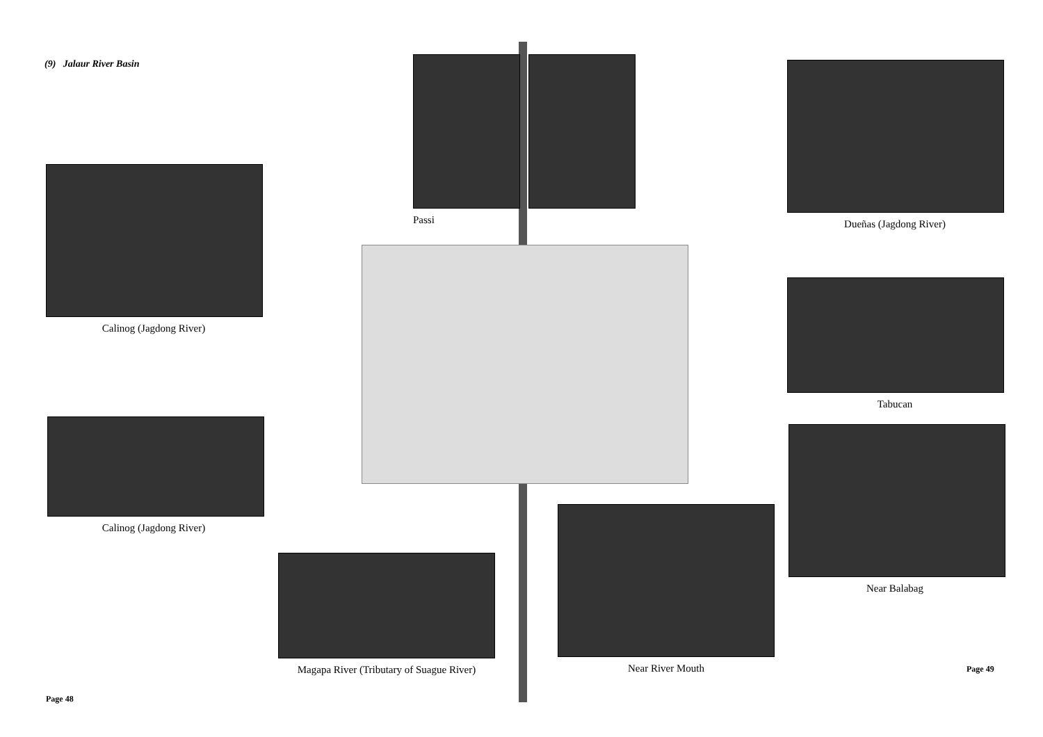(9) Jalaur River Basin
Calinog (Jagdong River)
Calinog (Jagdong River)
Page 48
Passi
Magapa River (Tributary of Suague River)
Near River Mouth
Dueñas (Jagdong River)
Tabucan
Near Balabag
Page 49